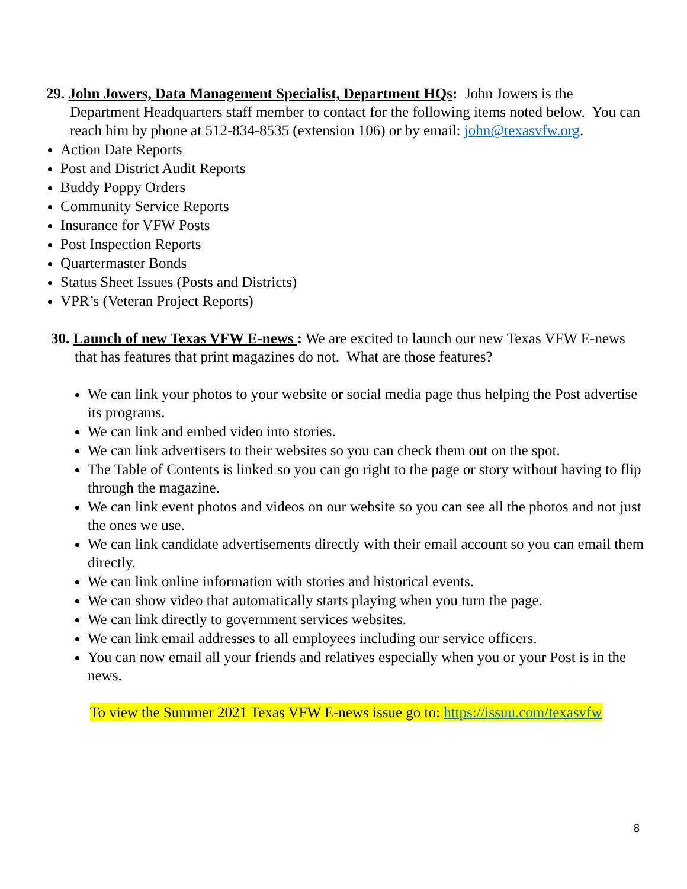29. John Jowers, Data Management Specialist, Department HQs: John Jowers is the Department Headquarters staff member to contact for the following items noted below. You can reach him by phone at 512-834-8535 (extension 106) or by email: john@texasvfw.org.
Action Date Reports
Post and District Audit Reports
Buddy Poppy Orders
Community Service Reports
Insurance for VFW Posts
Post Inspection Reports
Quartermaster Bonds
Status Sheet Issues (Posts and Districts)
VPR’s (Veteran Project Reports)
30. Launch of new Texas VFW E-news : We are excited to launch our new Texas VFW E-news that has features that print magazines do not. What are those features?
We can link your photos to your website or social media page thus helping the Post advertise its programs.
We can link and embed video into stories.
We can link advertisers to their websites so you can check them out on the spot.
The Table of Contents is linked so you can go right to the page or story without having to flip through the magazine.
We can link event photos and videos on our website so you can see all the photos and not just the ones we use.
We can link candidate advertisements directly with their email account so you can email them directly.
We can link online information with stories and historical events.
We can show video that automatically starts playing when you turn the page.
We can link directly to government services websites.
We can link email addresses to all employees including our service officers.
You can now email all your friends and relatives especially when you or your Post is in the news.
To view the Summer 2021 Texas VFW E-news issue go to: https://issuu.com/texasvfw
8